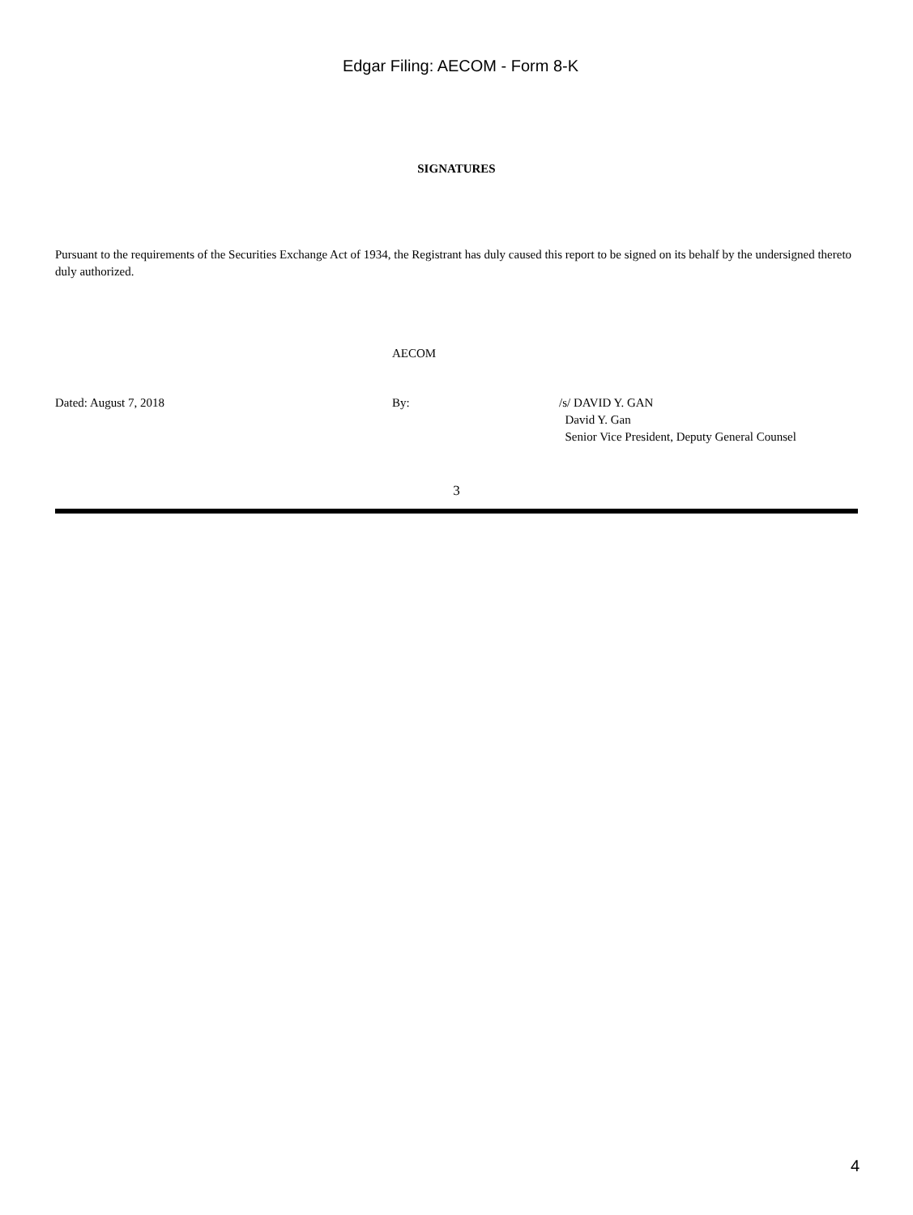Edgar Filing: AECOM - Form 8-K
SIGNATURES
Pursuant to the requirements of the Securities Exchange Act of 1934, the Registrant has duly caused this report to be signed on its behalf by the undersigned thereto duly authorized.
AECOM
Dated: August 7, 2018 By: /s/ DAVID Y. GAN
David Y. Gan
Senior Vice President, Deputy General Counsel
3
4